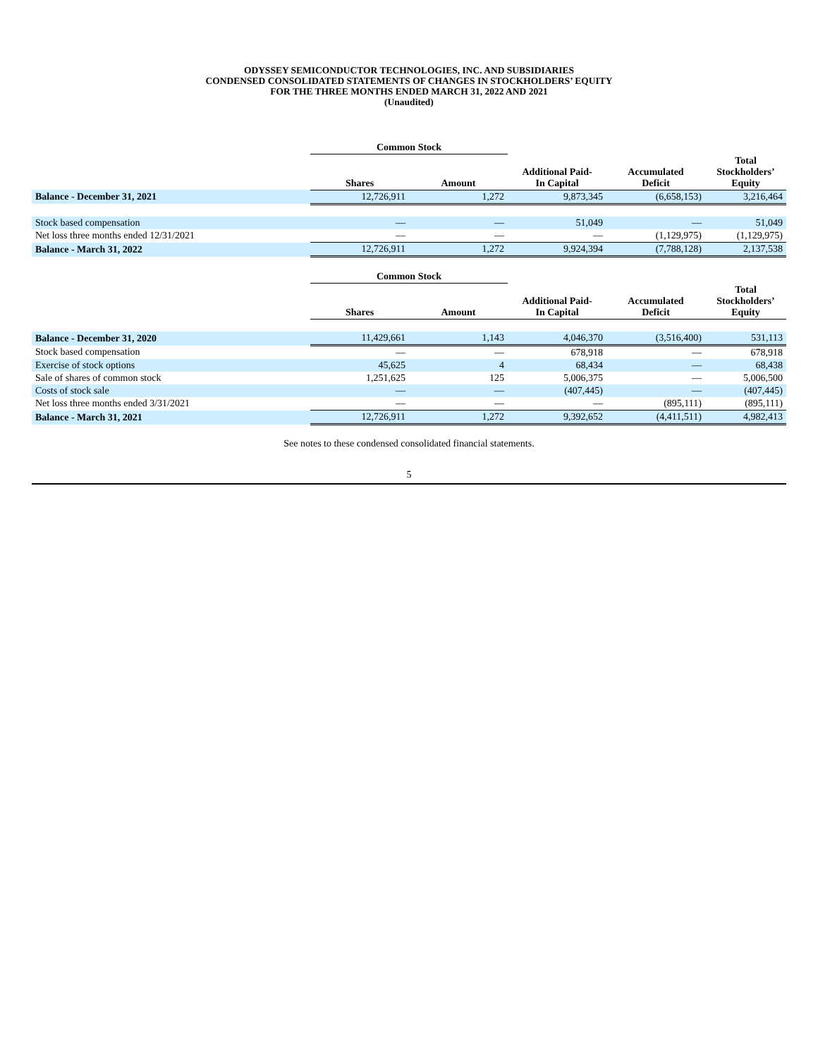ODYSSEY SEMICONDUCTOR TECHNOLOGIES, INC. AND SUBSIDIARIES
CONDENSED CONSOLIDATED STATEMENTS OF CHANGES IN STOCKHOLDERS’ EQUITY
FOR THE THREE MONTHS ENDED MARCH 31, 2022 AND 2021
(Unaudited)
| | Common Stock | | | | |
| --- | --- | --- | --- | --- | --- |
| | Shares | Amount | Additional Paid- In Capital | Accumulated Deficit | Total Stockholders’ Equity |
| Balance - December 31, 2021 | 12,726,911 | 1,272 | 9,873,345 | (6,658,153) | 3,216,464 |
| Stock based compensation | — | — | 51,049 | — | 51,049 |
| Net loss three months ended 12/31/2021 | — | — | — | (1,129,975) | (1,129,975) |
| Balance - March 31, 2022 | 12,726,911 | 1,272 | 9,924,394 | (7,788,128) | 2,137,538 |
| | Common Stock | | | | |
| --- | --- | --- | --- | --- | --- |
| | Shares | Amount | Additional Paid- In Capital | Accumulated Deficit | Total Stockholders’ Equity |
| Balance - December 31, 2020 | 11,429,661 | 1,143 | 4,046,370 | (3,516,400) | 531,113 |
| Stock based compensation | — | — | 678,918 | — | 678,918 |
| Exercise of stock options | 45,625 | 4 | 68,434 | — | 68,438 |
| Sale of shares of common stock | 1,251,625 | 125 | 5,006,375 | — | 5,006,500 |
| Costs of stock sale | — | — | (407,445) | — | (407,445) |
| Net loss three months ended 3/31/2021 | — | — | — | (895,111) | (895,111) |
| Balance - March 31, 2021 | 12,726,911 | 1,272 | 9,392,652 | (4,411,511) | 4,982,413 |
See notes to these condensed consolidated financial statements.
5